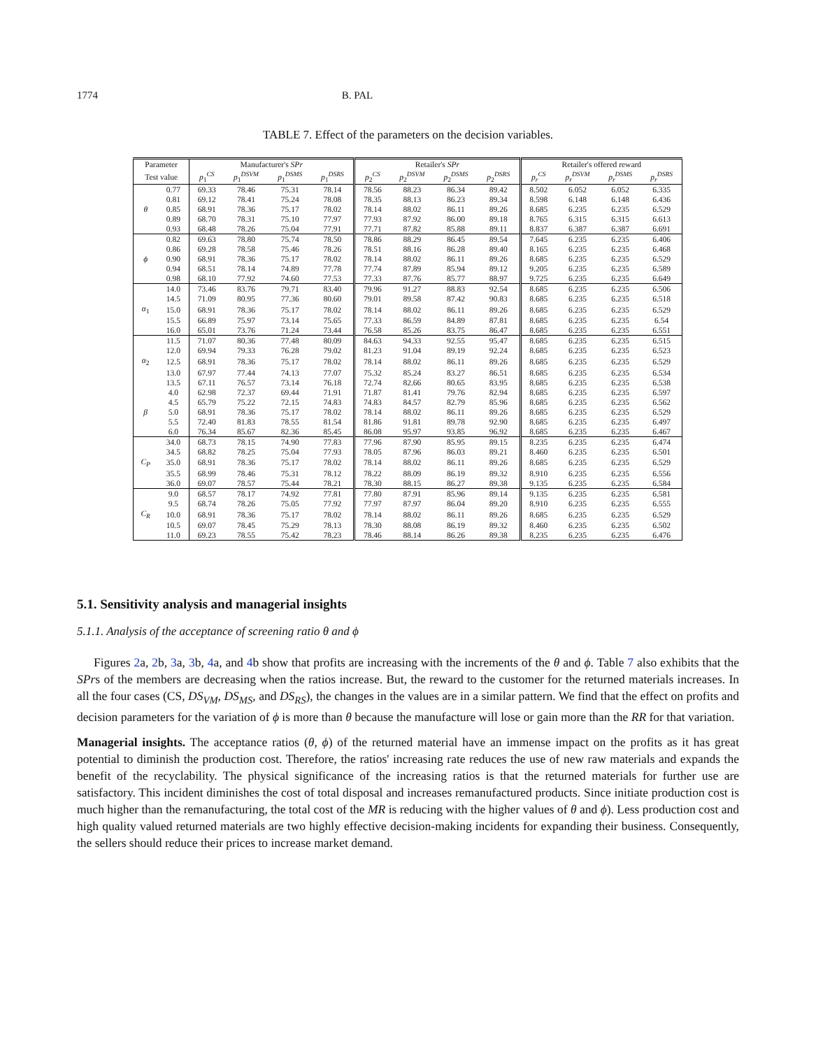1774 B. PAL
TABLE 7. Effect of the parameters on the decision variables.
| Parameter | | Manufacturer's SPr | | | | Retailer's SPr | | | | Retailer's offered reward | | | |
| --- | --- | --- | --- | --- | --- | --- | --- | --- | --- | --- | --- | --- | --- |
| Test value | | p<sub>1</sub><sup>CS</sup> | p<sub>1</sub><sup>DSVM</sup> | p<sub>1</sub><sup>DSMS</sup> | p<sub>1</sub><sup>DSRS</sup> | p<sub>2</sub><sup>CS</sup> | p<sub>2</sub><sup>DSVM</sup> | p<sub>2</sub><sup>DSMS</sup> | p<sub>2</sub><sup>DSRS</sup> | p<sub>r</sub><sup>CS</sup> | p<sub>r</sub><sup>DSVM</sup> | p<sub>r</sub><sup>DSMS</sup> | p<sub>r</sub><sup>DSRS</sup> |
| | 0.77 | 69.33 | 78.46 | 75.31 | 78.14 | 78.56 | 88.23 | 86.34 | 89.42 | 8.502 | 6.052 | 6.052 | 6.335 |
| | 0.81 | 69.12 | 78.41 | 75.24 | 78.08 | 78.35 | 88.13 | 86.23 | 89.34 | 8.598 | 6.148 | 6.148 | 6.436 |
| θ | 0.85 | 68.91 | 78.36 | 75.17 | 78.02 | 78.14 | 88.02 | 86.11 | 89.26 | 8.685 | 6.235 | 6.235 | 6.529 |
| | 0.89 | 68.70 | 78.31 | 75.10 | 77.97 | 77.93 | 87.92 | 86.00 | 89.18 | 8.765 | 6.315 | 6.315 | 6.613 |
| | 0.93 | 68.48 | 78.26 | 75.04 | 77.91 | 77.71 | 87.82 | 85.88 | 89.11 | 8.837 | 6.387 | 6.387 | 6.691 |
| | 0.82 | 69.63 | 78.80 | 75.74 | 78.50 | 78.86 | 88.29 | 86.45 | 89.54 | 7.645 | 6.235 | 6.235 | 6.406 |
| | 0.86 | 69.28 | 78.58 | 75.46 | 78.26 | 78.51 | 88.16 | 86.28 | 89.40 | 8.165 | 6.235 | 6.235 | 6.468 |
| ϕ | 0.90 | 68.91 | 78.36 | 75.17 | 78.02 | 78.14 | 88.02 | 86.11 | 89.26 | 8.685 | 6.235 | 6.235 | 6.529 |
| | 0.94 | 68.51 | 78.14 | 74.89 | 77.78 | 77.74 | 87.89 | 85.94 | 89.12 | 9.205 | 6.235 | 6.235 | 6.589 |
| | 0.98 | 68.10 | 77.92 | 74.60 | 77.53 | 77.33 | 87.76 | 85.77 | 88.97 | 9.725 | 6.235 | 6.235 | 6.649 |
| | 14.0 | 73.46 | 83.76 | 79.71 | 83.40 | 79.96 | 91.27 | 88.83 | 92.54 | 8.685 | 6.235 | 6.235 | 6.506 |
| | 14.5 | 71.09 | 80.95 | 77.36 | 80.60 | 79.01 | 89.58 | 87.42 | 90.83 | 8.685 | 6.235 | 6.235 | 6.518 |
| α<sub>1</sub> | 15.0 | 68.91 | 78.36 | 75.17 | 78.02 | 78.14 | 88.02 | 86.11 | 89.26 | 8.685 | 6.235 | 6.235 | 6.529 |
| | 15.5 | 66.89 | 75.97 | 73.14 | 75.65 | 77.33 | 86.59 | 84.89 | 87.81 | 8.685 | 6.235 | 6.235 | 6.54 |
| | 16.0 | 65.01 | 73.76 | 71.24 | 73.44 | 76.58 | 85.26 | 83.75 | 86.47 | 8.685 | 6.235 | 6.235 | 6.551 |
| | 11.5 | 71.07 | 80.36 | 77.48 | 80.09 | 84.63 | 94.33 | 92.55 | 95.47 | 8.685 | 6.235 | 6.235 | 6.515 |
| | 12.0 | 69.94 | 79.33 | 76.28 | 79.02 | 81.23 | 91.04 | 89.19 | 92.24 | 8.685 | 6.235 | 6.235 | 6.523 |
| α<sub>2</sub> | 12.5 | 68.91 | 78.36 | 75.17 | 78.02 | 78.14 | 88.02 | 86.11 | 89.26 | 8.685 | 6.235 | 6.235 | 6.529 |
| | 13.0 | 67.97 | 77.44 | 74.13 | 77.07 | 75.32 | 85.24 | 83.27 | 86.51 | 8.685 | 6.235 | 6.235 | 6.534 |
| | 13.5 | 67.11 | 76.57 | 73.14 | 76.18 | 72.74 | 82.66 | 80.65 | 83.95 | 8.685 | 6.235 | 6.235 | 6.538 |
| | 4.0 | 62.98 | 72.37 | 69.44 | 71.91 | 71.87 | 81.41 | 79.76 | 82.94 | 8.685 | 6.235 | 6.235 | 6.597 |
| | 4.5 | 65.79 | 75.22 | 72.15 | 74.83 | 74.83 | 84.57 | 82.79 | 85.96 | 8.685 | 6.235 | 6.235 | 6.562 |
| β | 5.0 | 68.91 | 78.36 | 75.17 | 78.02 | 78.14 | 88.02 | 86.11 | 89.26 | 8.685 | 6.235 | 6.235 | 6.529 |
| | 5.5 | 72.40 | 81.83 | 78.55 | 81.54 | 81.86 | 91.81 | 89.78 | 92.90 | 8.685 | 6.235 | 6.235 | 6.497 |
| | 6.0 | 76.34 | 85.67 | 82.36 | 85.45 | 86.08 | 95.97 | 93.85 | 96.92 | 8.685 | 6.235 | 6.235 | 6.467 |
| | 34.0 | 68.73 | 78.15 | 74.90 | 77.83 | 77.96 | 87.90 | 85.95 | 89.15 | 8.235 | 6.235 | 6.235 | 6.474 |
| | 34.5 | 68.82 | 78.25 | 75.04 | 77.93 | 78.05 | 87.96 | 86.03 | 89.21 | 8.460 | 6.235 | 6.235 | 6.501 |
| C<sub>P</sub> | 35.0 | 68.91 | 78.36 | 75.17 | 78.02 | 78.14 | 88.02 | 86.11 | 89.26 | 8.685 | 6.235 | 6.235 | 6.529 |
| | 35.5 | 68.99 | 78.46 | 75.31 | 78.12 | 78.22 | 88.09 | 86.19 | 89.32 | 8.910 | 6.235 | 6.235 | 6.556 |
| | 36.0 | 69.07 | 78.57 | 75.44 | 78.21 | 78.30 | 88.15 | 86.27 | 89.38 | 9.135 | 6.235 | 6.235 | 6.584 |
| | 9.0 | 68.57 | 78.17 | 74.92 | 77.81 | 77.80 | 87.91 | 85.96 | 89.14 | 9.135 | 6.235 | 6.235 | 6.581 |
| | 9.5 | 68.74 | 78.26 | 75.05 | 77.92 | 77.97 | 87.97 | 86.04 | 89.20 | 8.910 | 6.235 | 6.235 | 6.555 |
| C<sub>R</sub> | 10.0 | 68.91 | 78.36 | 75.17 | 78.02 | 78.14 | 88.02 | 86.11 | 89.26 | 8.685 | 6.235 | 6.235 | 6.529 |
| | 10.5 | 69.07 | 78.45 | 75.29 | 78.13 | 78.30 | 88.08 | 86.19 | 89.32 | 8.460 | 6.235 | 6.235 | 6.502 |
| | 11.0 | 69.23 | 78.55 | 75.42 | 78.23 | 78.46 | 88.14 | 86.26 | 89.38 | 8.235 | 6.235 | 6.235 | 6.476 |
5.1. Sensitivity analysis and managerial insights
5.1.1. Analysis of the acceptance of screening ratio θ and ϕ
Figures 2a, 2b, 3a, 3b, 4a, and 4b show that profits are increasing with the increments of the θ and ϕ. Table 7 also exhibits that the SPrs of the members are decreasing when the ratios increase. But, the reward to the customer for the returned materials increases. In all the four cases (CS, DS<sub>VM</sub>, DS<sub>MS</sub>, and DS<sub>RS</sub>), the changes in the values are in a similar pattern. We find that the effect on profits and decision parameters for the variation of ϕ is more than θ because the manufacture will lose or gain more than the RR for that variation.
Managerial insights. The acceptance ratios (θ, ϕ) of the returned material have an immense impact on the profits as it has great potential to diminish the production cost. Therefore, the ratios' increasing rate reduces the use of new raw materials and expands the benefit of the recyclability. The physical significance of the increasing ratios is that the returned materials for further use are satisfactory. This incident diminishes the cost of total disposal and increases remanufactured products. Since initiate production cost is much higher than the remanufacturing, the total cost of the MR is reducing with the higher values of θ and ϕ). Less production cost and high quality valued returned materials are two highly effective decision-making incidents for expanding their business. Consequently, the sellers should reduce their prices to increase market demand.